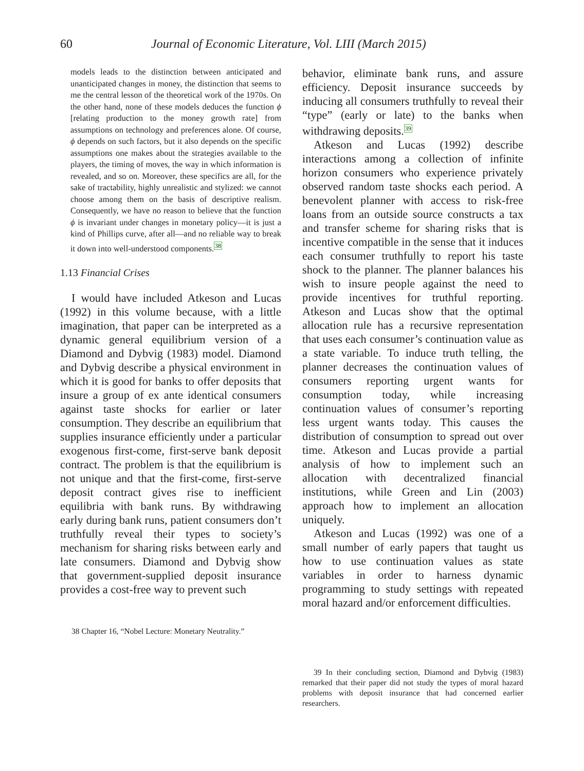60 Journal of Economic Literature, Vol. LIII (March 2015)
models leads to the distinction between anticipated and unanticipated changes in money, the distinction that seems to me the central lesson of the theoretical work of the 1970s. On the other hand, none of these models deduces the function ϕ [relating production to the money growth rate] from assumptions on technology and preferences alone. Of course, ϕ depends on such factors, but it also depends on the specific assumptions one makes about the strategies available to the players, the timing of moves, the way in which information is revealed, and so on. Moreover, these specifics are all, for the sake of tractability, highly unrealistic and stylized: we cannot choose among them on the basis of descriptive realism. Consequently, we have no reason to believe that the function ϕ is invariant under changes in monetary policy—it is just a kind of Phillips curve, after all—and no reliable way to break it down into well-understood components.<sup>38</sup>
1.13 Financial Crises
I would have included Atkeson and Lucas (1992) in this volume because, with a little imagination, that paper can be interpreted as a dynamic general equilibrium version of a Diamond and Dybvig (1983) model. Diamond and Dybvig describe a physical environment in which it is good for banks to offer deposits that insure a group of ex ante identical consumers against taste shocks for earlier or later consumption. They describe an equilibrium that supplies insurance efficiently under a particular exogenous first-come, first-serve bank deposit contract. The problem is that the equilibrium is not unique and that the first-come, first-serve deposit contract gives rise to inefficient equilibria with bank runs. By withdrawing early during bank runs, patient consumers don’t truthfully reveal their types to society’s mechanism for sharing risks between early and late consumers. Diamond and Dybvig show that government-supplied deposit insurance provides a cost-free way to prevent such
38 Chapter 16, “Nobel Lecture: Monetary Neutrality.”
behavior, eliminate bank runs, and assure efficiency. Deposit insurance succeeds by inducing all consumers truthfully to reveal their “type” (early or late) to the banks when withdrawing deposits.<sup>39</sup>
Atkeson and Lucas (1992) describe interactions among a collection of infinite horizon consumers who experience privately observed random taste shocks each period. A benevolent planner with access to risk-free loans from an outside source constructs a tax and transfer scheme for sharing risks that is incentive compatible in the sense that it induces each consumer truthfully to report his taste shock to the planner. The planner balances his wish to insure people against the need to provide incentives for truthful reporting. Atkeson and Lucas show that the optimal allocation rule has a recursive representation that uses each consumer’s continuation value as a state variable. To induce truth telling, the planner decreases the continuation values of consumers reporting urgent wants for consumption today, while increasing continuation values of consumer’s reporting less urgent wants today. This causes the distribution of consumption to spread out over time. Atkeson and Lucas provide a partial analysis of how to implement such an allocation with decentralized financial institutions, while Green and Lin (2003) approach how to implement an allocation uniquely.
Atkeson and Lucas (1992) was one of a small number of early papers that taught us how to use continuation values as state variables in order to harness dynamic programming to study settings with repeated moral hazard and/or enforcement difficulties.
39 In their concluding section, Diamond and Dybvig (1983) remarked that their paper did not study the types of moral hazard problems with deposit insurance that had concerned earlier researchers.